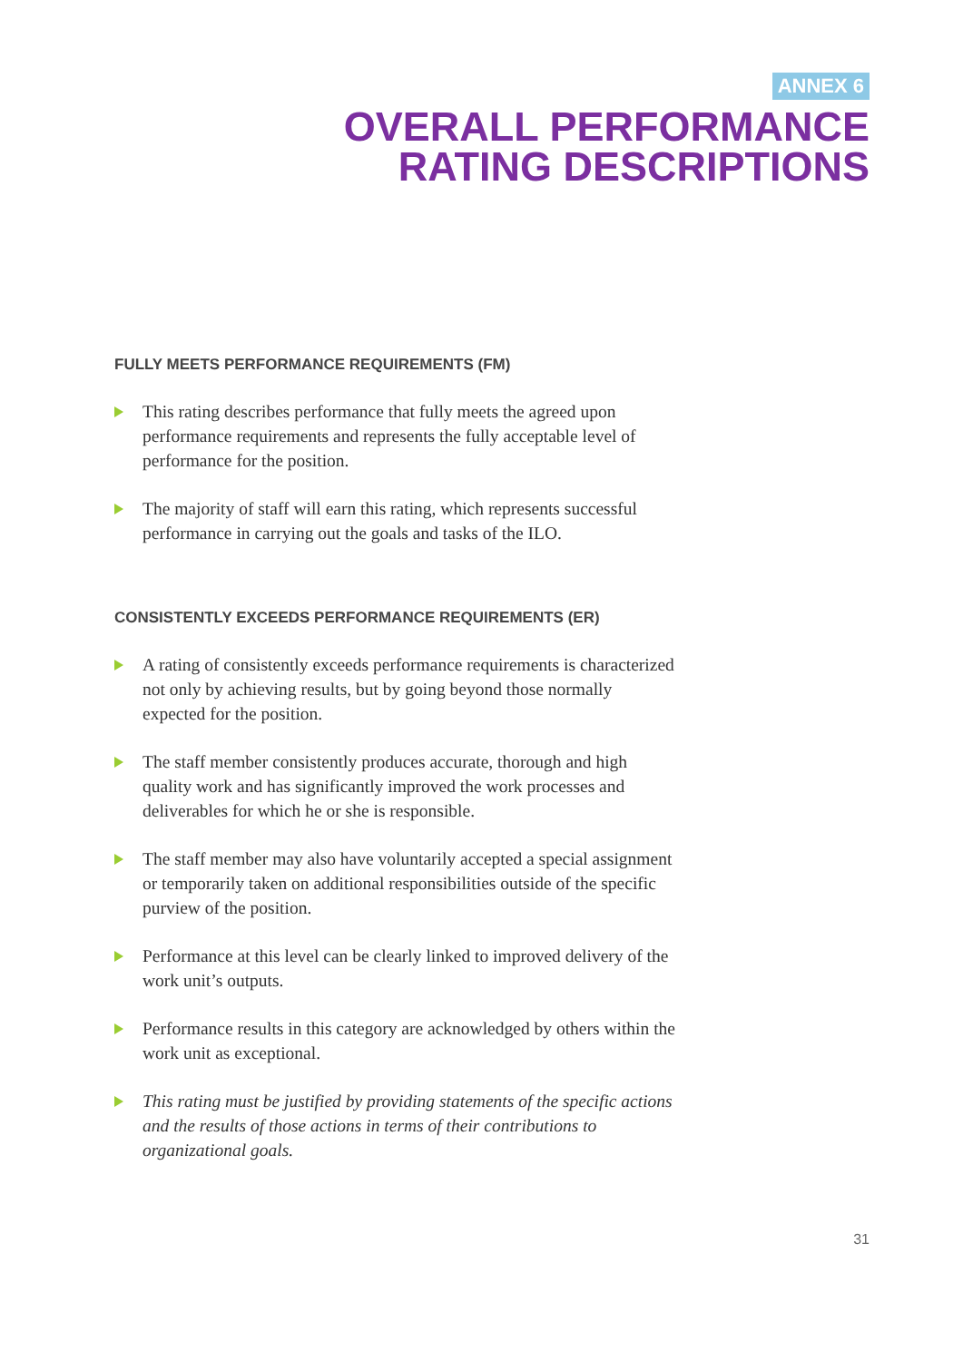ANNEX 6
OVERALL PERFORMANCE
RATING DESCRIPTIONS
FULLY MEETS PERFORMANCE REQUIREMENTS (FM)
This rating describes performance that fully meets the agreed upon performance requirements and represents the fully acceptable level of performance for the position.
The majority of staff will earn this rating, which represents successful performance in carrying out the goals and tasks of the ILO.
CONSISTENTLY EXCEEDS PERFORMANCE REQUIREMENTS (ER)
A rating of consistently exceeds performance requirements is characterized not only by achieving results, but by going beyond those normally expected for the position.
The staff member consistently produces accurate, thorough and high quality work and has significantly improved the work processes and deliverables for which he or she is responsible.
The staff member may also have voluntarily accepted a special assignment or temporarily taken on additional responsibilities outside of the specific purview of the position.
Performance at this level can be clearly linked to improved delivery of the work unit’s outputs.
Performance results in this category are acknowledged by others within the work unit as exceptional.
This rating must be justified by providing statements of the specific actions and the results of those actions in terms of their contributions to organizational goals.
31